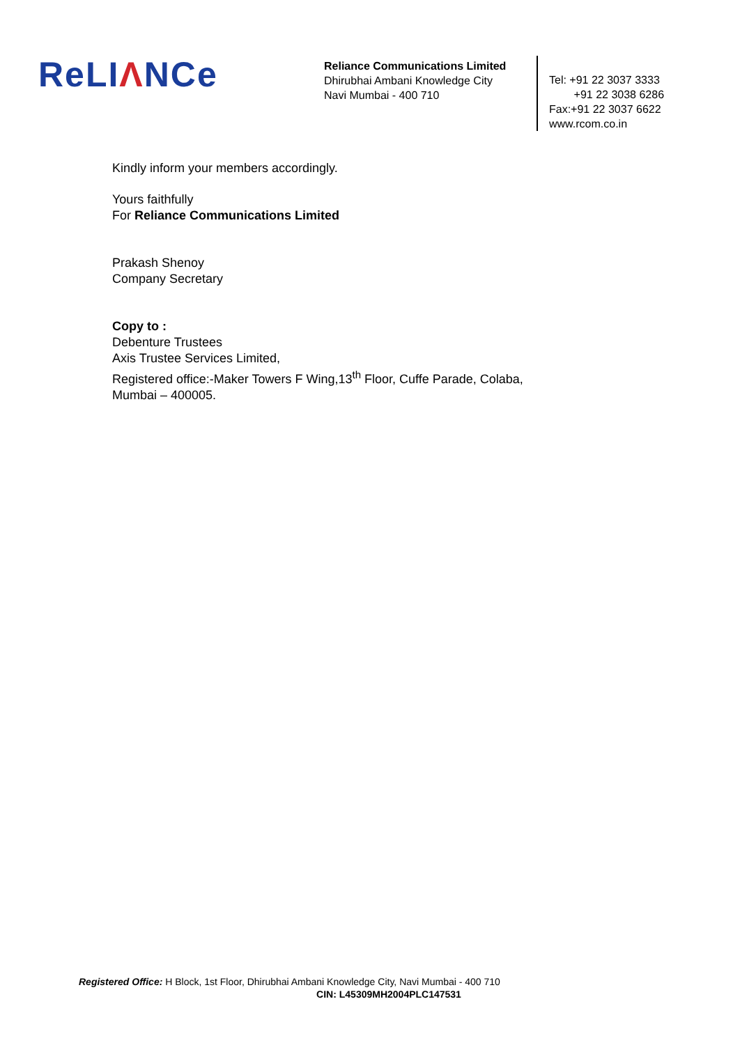ReLIΛNCe
Reliance Communications Limited
Dhirubhai Ambani Knowledge City
Navi Mumbai - 400 710
Tel: +91 22 3037 3333
+91 22 3038 6286
Fax:+91 22 3037 6622
www.rcom.co.in
Kindly inform your members accordingly.
Yours faithfully
For Reliance Communications Limited
Prakash Shenoy
Company Secretary
Copy to :
Debenture Trustees
Axis Trustee Services Limited,
Registered office:-Maker Towers F Wing,13<sup>th</sup> Floor, Cuffe Parade, Colaba,
Mumbai – 400005.
Registered Office: H Block, 1st Floor, Dhirubhai Ambani Knowledge City, Navi Mumbai - 400 710
CIN: L45309MH2004PLC147531